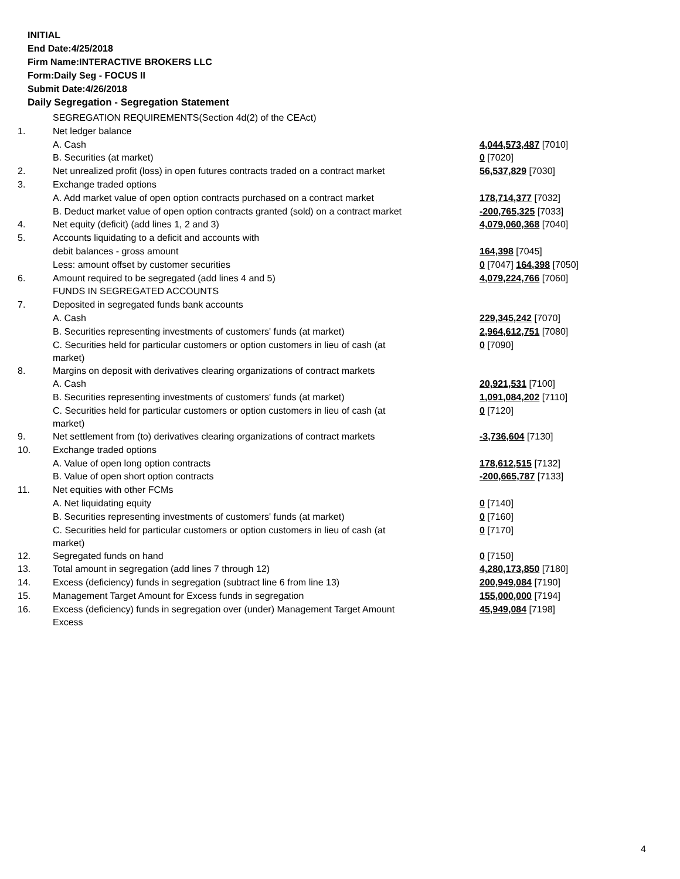INITIAL
End Date:4/25/2018
Firm Name:INTERACTIVE BROKERS LLC
Form:Daily Seg - FOCUS II
Submit Date:4/26/2018
Daily Segregation - Segregation Statement
| | SEGREGATION REQUIREMENTS(Section 4d(2) of the CEAct) | |
| 1. | Net ledger balance | |
| | A. Cash | 4,044,573,487 [7010] |
| | B. Securities (at market) | 0 [7020] |
| 2. | Net unrealized profit (loss) in open futures contracts traded on a contract market | 56,537,829 [7030] |
| 3. | Exchange traded options | |
| | A. Add market value of open option contracts purchased on a contract market | 178,714,377 [7032] |
| | B. Deduct market value of open option contracts granted (sold) on a contract market | -200,765,325 [7033] |
| 4. | Net equity (deficit) (add lines 1, 2 and 3) | 4,079,060,368 [7040] |
| 5. | Accounts liquidating to a deficit and accounts with | |
| | debit balances - gross amount | 164,398 [7045] |
| | Less: amount offset by customer securities | 0 [7047] 164,398 [7050] |
| 6. | Amount required to be segregated (add lines 4 and 5) | 4,079,224,766 [7060] |
| | FUNDS IN SEGREGATED ACCOUNTS | |
| 7. | Deposited in segregated funds bank accounts | |
| | A. Cash | 229,345,242 [7070] |
| | B. Securities representing investments of customers' funds (at market) | 2,964,612,751 [7080] |
| | C. Securities held for particular customers or option customers in lieu of cash (at market) | 0 [7090] |
| 8. | Margins on deposit with derivatives clearing organizations of contract markets | |
| | A. Cash | 20,921,531 [7100] |
| | B. Securities representing investments of customers' funds (at market) | 1,091,084,202 [7110] |
| | C. Securities held for particular customers or option customers in lieu of cash (at market) | 0 [7120] |
| 9. | Net settlement from (to) derivatives clearing organizations of contract markets | -3,736,604 [7130] |
| 10. | Exchange traded options | |
| | A. Value of open long option contracts | 178,612,515 [7132] |
| | B. Value of open short option contracts | -200,665,787 [7133] |
| 11. | Net equities with other FCMs | |
| | A. Net liquidating equity | 0 [7140] |
| | B. Securities representing investments of customers' funds (at market) | 0 [7160] |
| | C. Securities held for particular customers or option customers in lieu of cash (at market) | 0 [7170] |
| 12. | Segregated funds on hand | 0 [7150] |
| 13. | Total amount in segregation (add lines 7 through 12) | 4,280,173,850 [7180] |
| 14. | Excess (deficiency) funds in segregation (subtract line 6 from line 13) | 200,949,084 [7190] |
| 15. | Management Target Amount for Excess funds in segregation | 155,000,000 [7194] |
| 16. | Excess (deficiency) funds in segregation over (under) Management Target Amount Excess | 45,949,084 [7198] |
4